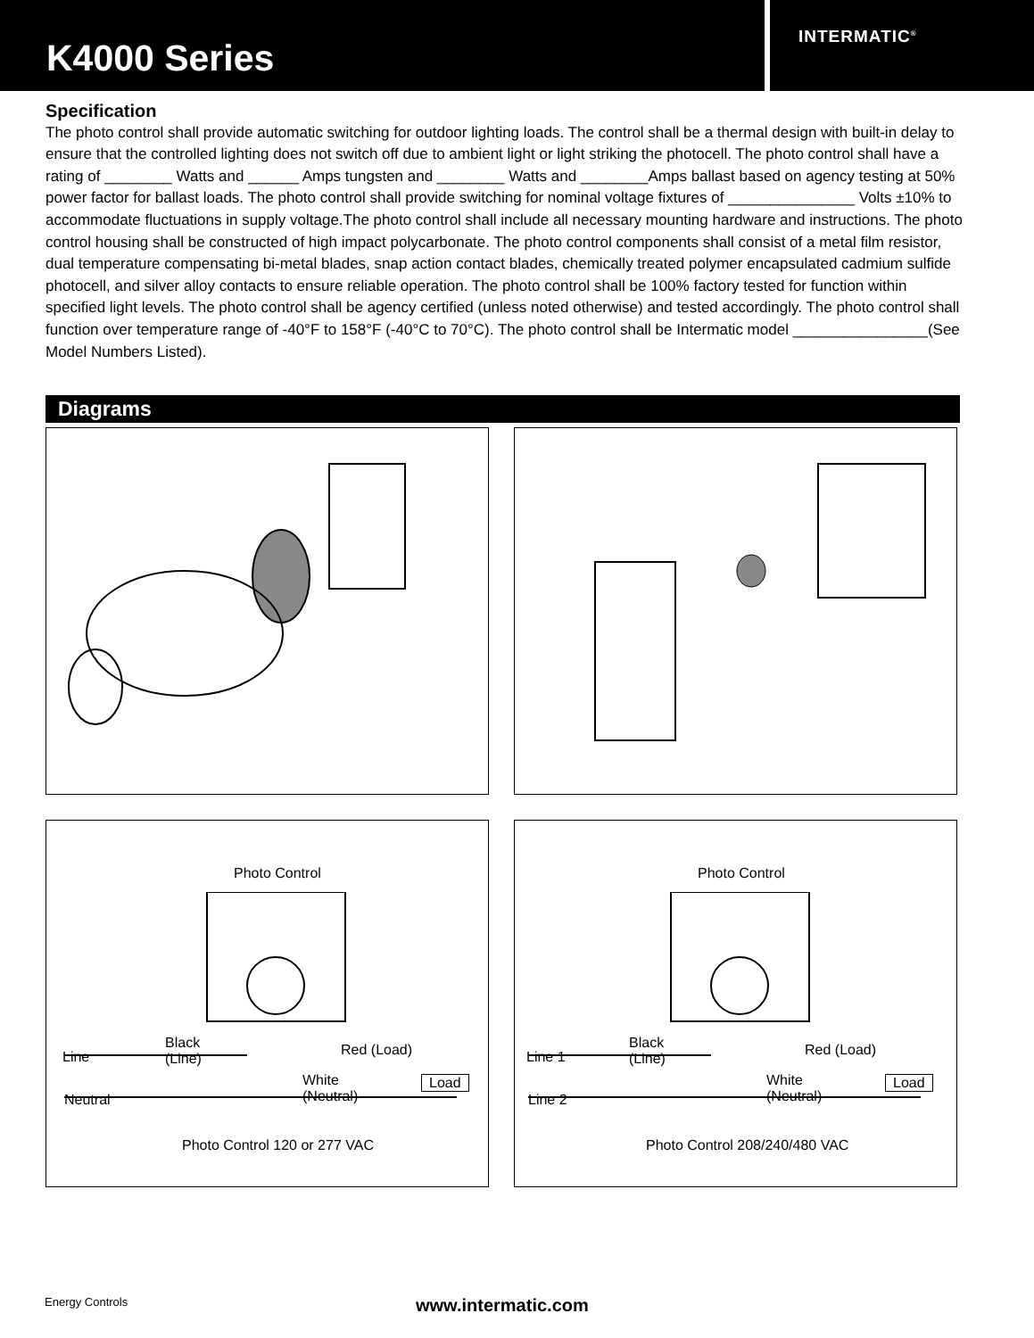K4000 Series
INTERMATIC<sup>®</sup>
Specification
The photo control shall provide automatic switching for outdoor lighting loads. The control shall be a thermal design with built-in delay to ensure that the controlled lighting does not switch off due to ambient light or light striking the photocell. The photo control shall have a rating of ________ Watts and ______ Amps tungsten and ________ Watts and ________Amps ballast based on agency testing at 50% power factor for ballast loads. The photo control shall provide switching for nominal voltage fixtures of _______________ Volts ±10% to accommodate fluctuations in supply voltage.The photo control shall include all necessary mounting hardware and instructions. The photo control housing shall be constructed of high impact polycarbonate. The photo control components shall consist of a metal film resistor, dual temperature compensating bi-metal blades, snap action contact blades, chemically treated polymer encapsulated cadmium sulfide photocell, and silver alloy contacts to ensure reliable operation. The photo control shall be 100% factory tested for function within specified light levels. The photo control shall be agency certified (unless noted otherwise) and tested accordingly. The photo control shall function over temperature range of -40°F to 158°F (-40°C to 70°C). The photo control shall be Intermatic model ________________(See Model Numbers Listed).
Diagrams
Photo Control
Black
(Line)
Line Red (Load)
White
(Neutral)
Load
Neutral
Photo Control 120 or 277 VAC
Photo Control
Black
(Line)
Line 1 Red (Load)
White
(Neutral)
Load
Line 2
Photo Control 208/240/480 VAC
Energy Controls www.intermatic.com